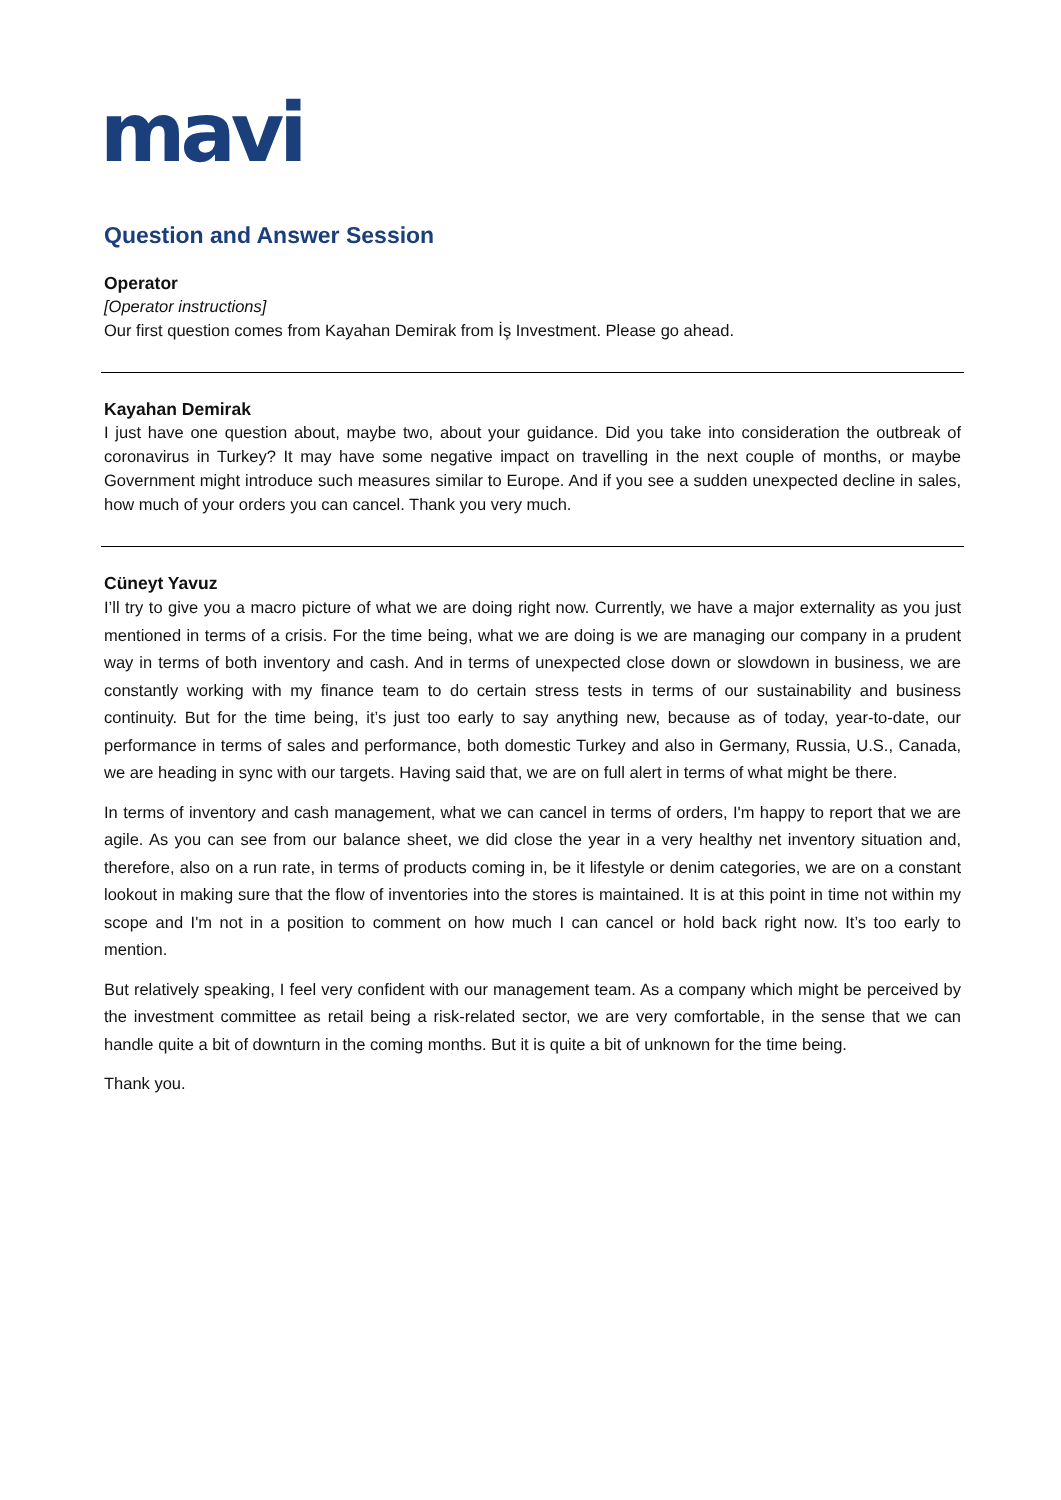mavi
Question and Answer Session
Operator
[Operator instructions]
Our first question comes from Kayahan Demirak from İş Investment. Please go ahead.
Kayahan Demirak
I just have one question about, maybe two, about your guidance. Did you take into consideration the outbreak of coronavirus in Turkey? It may have some negative impact on travelling in the next couple of months, or maybe Government might introduce such measures similar to Europe. And if you see a sudden unexpected decline in sales, how much of your orders you can cancel. Thank you very much.
Cüneyt Yavuz
I’ll try to give you a macro picture of what we are doing right now. Currently, we have a major externality as you just mentioned in terms of a crisis. For the time being, what we are doing is we are managing our company in a prudent way in terms of both inventory and cash. And in terms of unexpected close down or slowdown in business, we are constantly working with my finance team to do certain stress tests in terms of our sustainability and business continuity. But for the time being, it’s just too early to say anything new, because as of today, year-to-date, our performance in terms of sales and performance, both domestic Turkey and also in Germany, Russia, U.S., Canada, we are heading in sync with our targets. Having said that, we are on full alert in terms of what might be there.
In terms of inventory and cash management, what we can cancel in terms of orders, I'm happy to report that we are agile. As you can see from our balance sheet, we did close the year in a very healthy net inventory situation and, therefore, also on a run rate, in terms of products coming in, be it lifestyle or denim categories, we are on a constant lookout in making sure that the flow of inventories into the stores is maintained. It is at this point in time not within my scope and I'm not in a position to comment on how much I can cancel or hold back right now. It’s too early to mention.
But relatively speaking, I feel very confident with our management team. As a company which might be perceived by the investment committee as retail being a risk-related sector, we are very comfortable, in the sense that we can handle quite a bit of downturn in the coming months. But it is quite a bit of unknown for the time being.
Thank you.